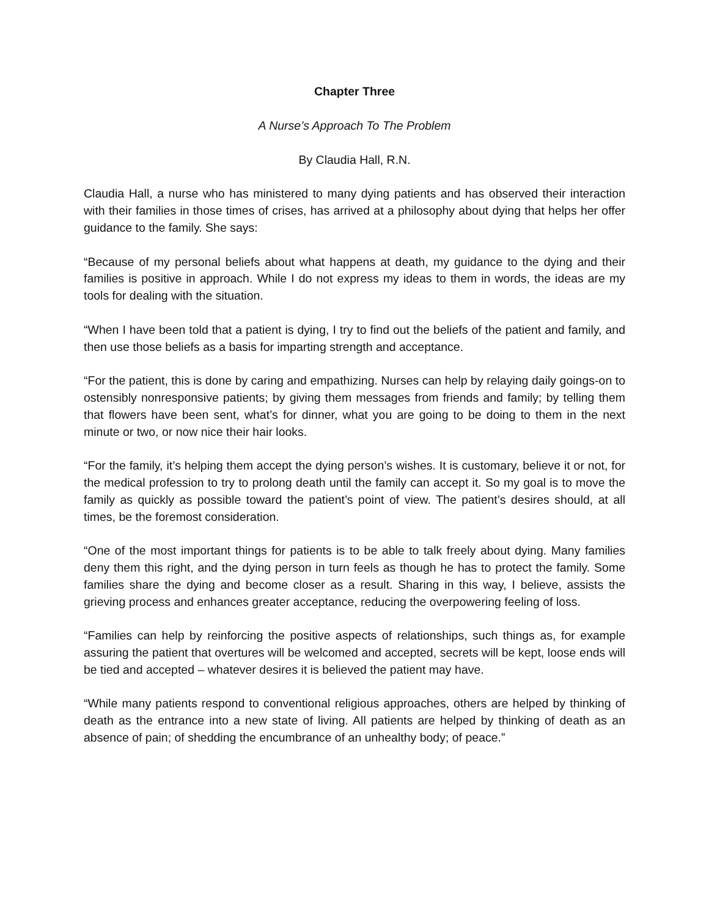Chapter Three
A Nurse’s Approach To The Problem
By Claudia Hall, R.N.
Claudia Hall, a nurse who has ministered to many dying patients and has observed their interaction with their families in those times of crises, has arrived at a philosophy about dying that helps her offer guidance to the family. She says:
“Because of my personal beliefs about what happens at death, my guidance to the dying and their families is positive in approach. While I do not express my ideas to them in words, the ideas are my tools for dealing with the situation.
“When I have been told that a patient is dying, I try to find out the beliefs of the patient and family, and then use those beliefs as a basis for imparting strength and acceptance.
“For the patient, this is done by caring and empathizing. Nurses can help by relaying daily goings-on to ostensibly nonresponsive patients; by giving them messages from friends and family; by telling them that flowers have been sent, what’s for dinner, what you are going to be doing to them in the next minute or two, or now nice their hair looks.
“For the family, it’s helping them accept the dying person’s wishes. It is customary, believe it or not, for the medical profession to try to prolong death until the family can accept it. So my goal is to move the family as quickly as possible toward the patient’s point of view. The patient’s desires should, at all times, be the foremost consideration.
“One of the most important things for patients is to be able to talk freely about dying. Many families deny them this right, and the dying person in turn feels as though he has to protect the family. Some families share the dying and become closer as a result. Sharing in this way, I believe, assists the grieving process and enhances greater acceptance, reducing the overpowering feeling of loss.
“Families can help by reinforcing the positive aspects of relationships, such things as, for example assuring the patient that overtures will be welcomed and accepted, secrets will be kept, loose ends will be tied and accepted – whatever desires it is believed the patient may have.
“While many patients respond to conventional religious approaches, others are helped by thinking of death as the entrance into a new state of living. All patients are helped by thinking of death as an absence of pain; of shedding the encumbrance of an unhealthy body; of peace.”